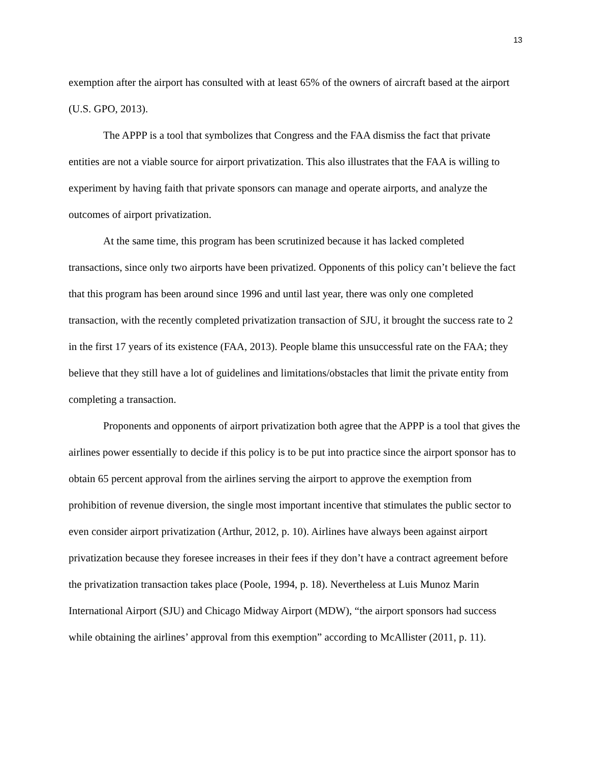13
exemption after the airport has consulted with at least 65% of the owners of aircraft based at the airport (U.S. GPO, 2013).
The APPP is a tool that symbolizes that Congress and the FAA dismiss the fact that private entities are not a viable source for airport privatization. This also illustrates that the FAA is willing to experiment by having faith that private sponsors can manage and operate airports, and analyze the outcomes of airport privatization.
At the same time, this program has been scrutinized because it has lacked completed transactions, since only two airports have been privatized. Opponents of this policy can’t believe the fact that this program has been around since 1996 and until last year, there was only one completed transaction, with the recently completed privatization transaction of SJU, it brought the success rate to 2 in the first 17 years of its existence (FAA, 2013). People blame this unsuccessful rate on the FAA; they believe that they still have a lot of guidelines and limitations/obstacles that limit the private entity from completing a transaction.
Proponents and opponents of airport privatization both agree that the APPP is a tool that gives the airlines power essentially to decide if this policy is to be put into practice since the airport sponsor has to obtain 65 percent approval from the airlines serving the airport to approve the exemption from prohibition of revenue diversion, the single most important incentive that stimulates the public sector to even consider airport privatization (Arthur, 2012, p. 10). Airlines have always been against airport privatization because they foresee increases in their fees if they don’t have a contract agreement before the privatization transaction takes place (Poole, 1994, p. 18). Nevertheless at Luis Munoz Marin International Airport (SJU) and Chicago Midway Airport (MDW), “the airport sponsors had success while obtaining the airlines’ approval from this exemption” according to McAllister (2011, p. 11).